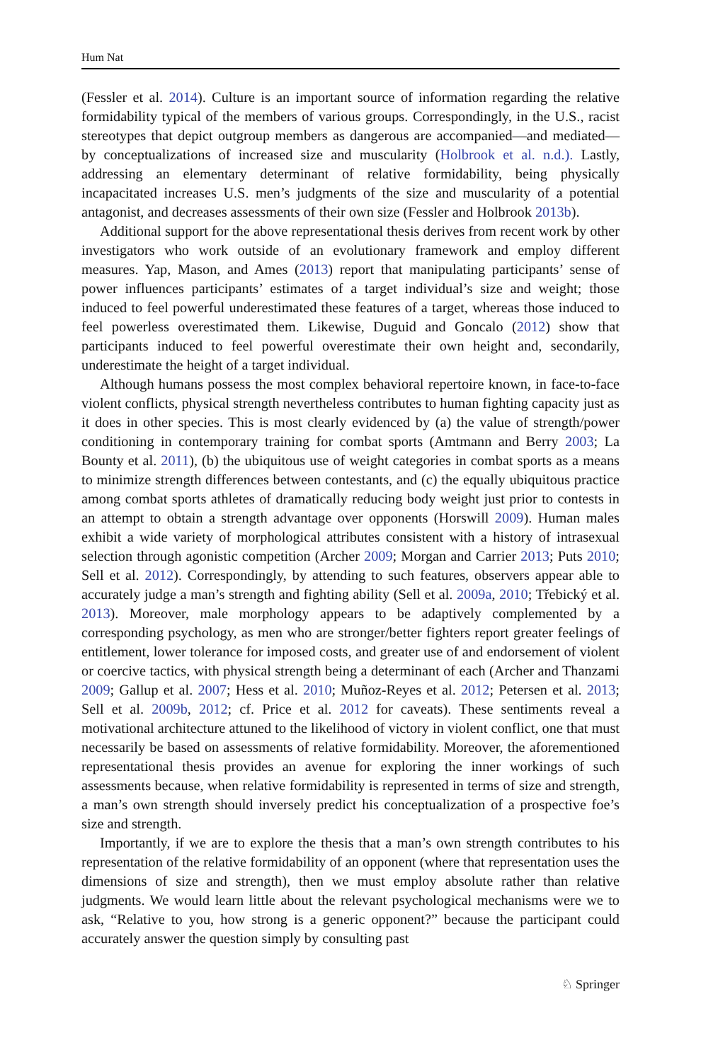Hum Nat
(Fessler et al. 2014). Culture is an important source of information regarding the relative formidability typical of the members of various groups. Correspondingly, in the U.S., racist stereotypes that depict outgroup members as dangerous are accompanied—and mediated—by conceptualizations of increased size and muscularity (Holbrook et al. n.d.). Lastly, addressing an elementary determinant of relative formidability, being physically incapacitated increases U.S. men’s judgments of the size and muscularity of a potential antagonist, and decreases assessments of their own size (Fessler and Holbrook 2013b).
Additional support for the above representational thesis derives from recent work by other investigators who work outside of an evolutionary framework and employ different measures. Yap, Mason, and Ames (2013) report that manipulating participants’ sense of power influences participants’ estimates of a target individual’s size and weight; those induced to feel powerful underestimated these features of a target, whereas those induced to feel powerless overestimated them. Likewise, Duguid and Goncalo (2012) show that participants induced to feel powerful overestimate their own height and, secondarily, underestimate the height of a target individual.
Although humans possess the most complex behavioral repertoire known, in face-to-face violent conflicts, physical strength nevertheless contributes to human fighting capacity just as it does in other species. This is most clearly evidenced by (a) the value of strength/power conditioning in contemporary training for combat sports (Amtmann and Berry 2003; La Bounty et al. 2011), (b) the ubiquitous use of weight categories in combat sports as a means to minimize strength differences between contestants, and (c) the equally ubiquitous practice among combat sports athletes of dramatically reducing body weight just prior to contests in an attempt to obtain a strength advantage over opponents (Horswill 2009). Human males exhibit a wide variety of morphological attributes consistent with a history of intrasexual selection through agonistic competition (Archer 2009; Morgan and Carrier 2013; Puts 2010; Sell et al. 2012). Correspondingly, by attending to such features, observers appear able to accurately judge a man’s strength and fighting ability (Sell et al. 2009a, 2010; Třebický et al. 2013). Moreover, male morphology appears to be adaptively complemented by a corresponding psychology, as men who are stronger/better fighters report greater feelings of entitlement, lower tolerance for imposed costs, and greater use of and endorsement of violent or coercive tactics, with physical strength being a determinant of each (Archer and Thanzami 2009; Gallup et al. 2007; Hess et al. 2010; Muñoz-Reyes et al. 2012; Petersen et al. 2013; Sell et al. 2009b, 2012; cf. Price et al. 2012 for caveats). These sentiments reveal a motivational architecture attuned to the likelihood of victory in violent conflict, one that must necessarily be based on assessments of relative formidability. Moreover, the aforementioned representational thesis provides an avenue for exploring the inner workings of such assessments because, when relative formidability is represented in terms of size and strength, a man’s own strength should inversely predict his conceptualization of a prospective foe’s size and strength.
Importantly, if we are to explore the thesis that a man’s own strength contributes to his representation of the relative formidability of an opponent (where that representation uses the dimensions of size and strength), then we must employ absolute rather than relative judgments. We would learn little about the relevant psychological mechanisms were we to ask, “Relative to you, how strong is a generic opponent?” because the participant could accurately answer the question simply by consulting past
♘ Springer